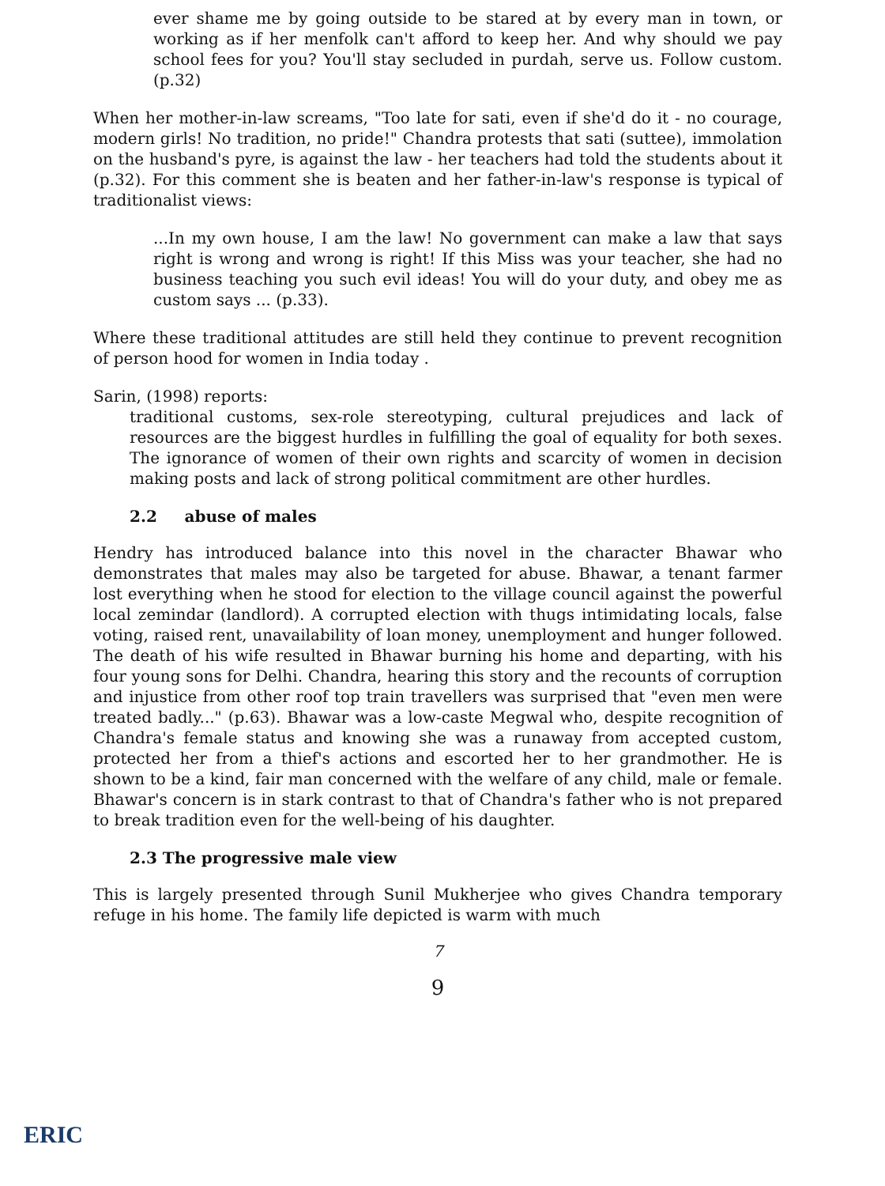ever shame me by going outside to be stared at by every man in town, or working as if her menfolk can't afford to keep her. And why should we pay school fees for you? You'll stay secluded in purdah, serve us. Follow custom. (p.32)
When her mother-in-law screams, "Too late for sati, even if she'd do it - no courage, modern girls! No tradition, no pride!" Chandra protests that sati (suttee), immolation on the husband's pyre, is against the law - her teachers had told the students about it (p.32). For this comment she is beaten and her father-in-law's response is typical of traditionalist views:
...In my own house, I am the law! No government can make a law that says right is wrong and wrong is right! If this Miss was your teacher, she had no business teaching you such evil ideas! You will do your duty, and obey me as custom says ... (p.33).
Where these traditional attitudes are still held they continue to prevent recognition of person hood for women in India today .
Sarin, (1998) reports:
traditional customs, sex-role stereotyping, cultural prejudices and lack of resources are the biggest hurdles in fulfilling the goal of equality for both sexes. The ignorance of women of their own rights and scarcity of women in decision making posts and lack of strong political commitment are other hurdles.
2.2 abuse of males
Hendry has introduced balance into this novel in the character Bhawar who demonstrates that males may also be targeted for abuse. Bhawar, a tenant farmer lost everything when he stood for election to the village council against the powerful local zemindar (landlord). A corrupted election with thugs intimidating locals, false voting, raised rent, unavailability of loan money, unemployment and hunger followed. The death of his wife resulted in Bhawar burning his home and departing, with his four young sons for Delhi. Chandra, hearing this story and the recounts of corruption and injustice from other roof top train travellers was surprised that "even men were treated badly..." (p.63). Bhawar was a low-caste Megwal who, despite recognition of Chandra's female status and knowing she was a runaway from accepted custom, protected her from a thief's actions and escorted her to her grandmother. He is shown to be a kind, fair man concerned with the welfare of any child, male or female. Bhawar's concern is in stark contrast to that of Chandra's father who is not prepared to break tradition even for the well-being of his daughter.
2.3 The progressive male view
This is largely presented through Sunil Mukherjee who gives Chandra temporary refuge in his home. The family life depicted is warm with much
7
9
ERIC